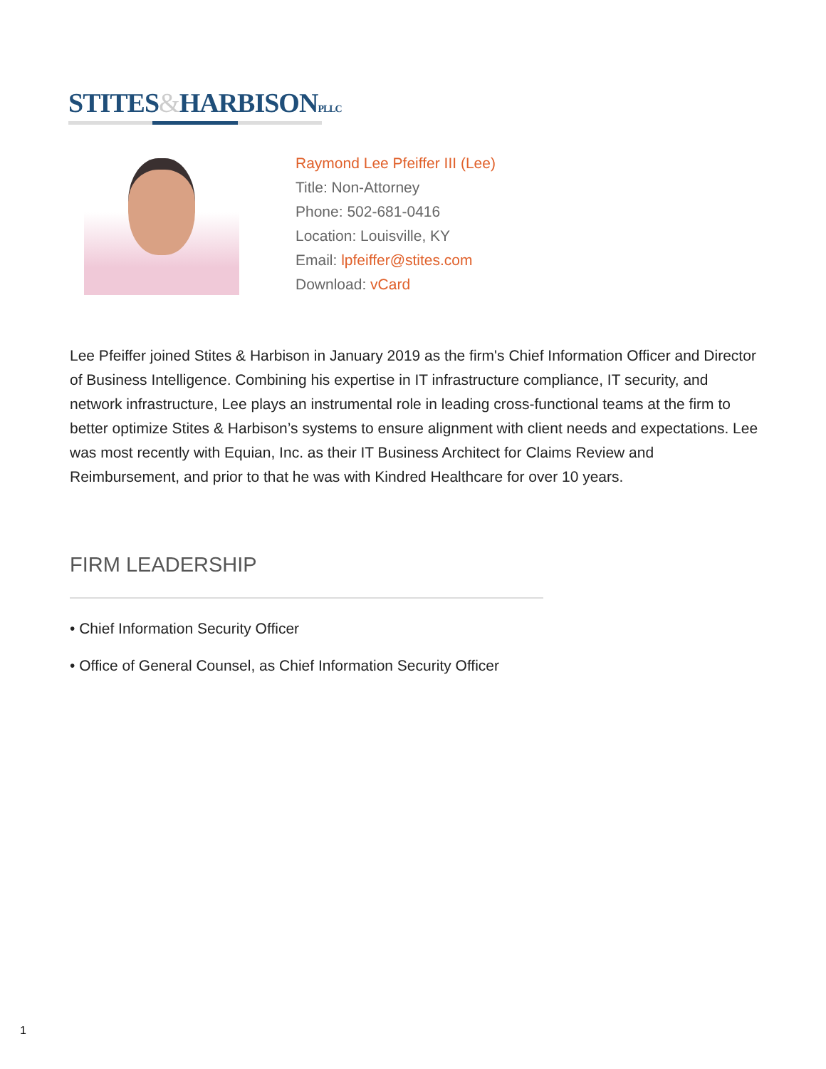STITES&HARBISONPLLC
Raymond Lee Pfeiffer III (Lee)
Title: Non-Attorney
Phone: 502-681-0416
Location: Louisville, KY
Email: lpfeiffer@stites.com
Download: vCard
Lee Pfeiffer joined Stites & Harbison in January 2019 as the firm's Chief Information Officer and Director of Business Intelligence. Combining his expertise in IT infrastructure compliance, IT security, and network infrastructure, Lee plays an instrumental role in leading cross-functional teams at the firm to better optimize Stites & Harbison’s systems to ensure alignment with client needs and expectations. Lee was most recently with Equian, Inc. as their IT Business Architect for Claims Review and Reimbursement, and prior to that he was with Kindred Healthcare for over 10 years.
FIRM LEADERSHIP
• Chief Information Security Officer
• Office of General Counsel, as Chief Information Security Officer
1